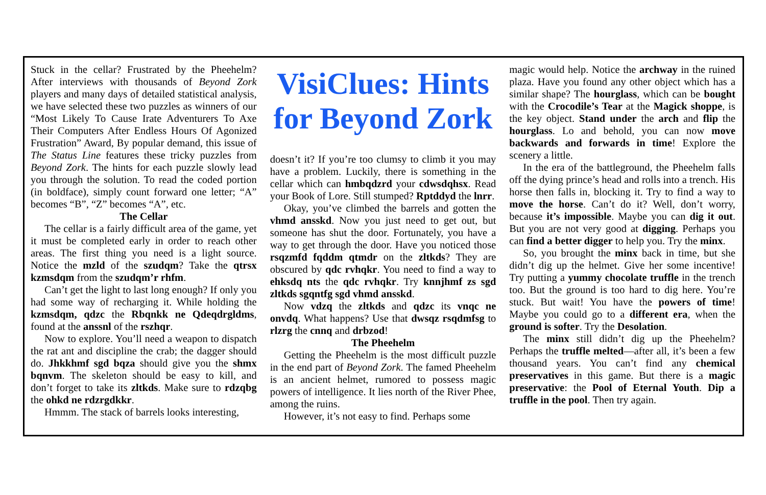Stuck in the cellar? Frustrated by the Pheehelm? After interviews with thousands of Beyond Zork players and many days of detailed statistical analysis, we have selected these two puzzles as winners of our “Most Likely To Cause Irate Adventurers To Axe Their Computers After Endless Hours Of Agonized Frustration” Award, By popular demand, this issue of The Status Line features these tricky puzzles from Beyond Zork. The hints for each puzzle slowly lead you through the solution. To read the coded portion (in boldface), simply count forward one letter; “A” becomes “B”, “Z” becomes “A”, etc.
The Cellar
The cellar is a fairly difficult area of the game, yet it must be completed early in order to reach other areas. The first thing you need is a light source. Notice the mzld of the szudqm? Take the qtrsx kzmsdqm from the szudqm’r rhfm.
Can’t get the light to last long enough? If only you had some way of recharging it. While holding the kzmsdqm, qdzc the Rbqnkk ne Qdeqdrgldms, found at the anssnl of the rszhqr.
Now to explore. You’ll need a weapon to dispatch the rat ant and discipline the crab; the dagger should do. Jhkkhmf sgd bqza should give you the shmx bqnvm. The skeleton should be easy to kill, and don’t forget to take its zltkds. Make sure to rdzqbg the ohkd ne rdzrgdkkr.
Hmmm. The stack of barrels looks interesting,
VisiClues: Hints for Beyond Zork
doesn’t it? If you’re too clumsy to climb it you may have a problem. Luckily, there is something in the cellar which can hmbqdzrd your cdwsdqhsx. Read your Book of Lore. Still stumped? Rptddyd the lnrr.
Okay, you’ve climbed the barrels and gotten the vhmd ansskd. Now you just need to get out, but someone has shut the door. Fortunately, you have a way to get through the door. Have you noticed those rsqzmfd fqddm qtmdr on the zltkds? They are obscured by qdc rvhqkr. You need to find a way to ehksdq nts the qdc rvhqkr. Try knnjhmf zs sgd zltkds sgqntfg sgd vhmd ansskd.
Now vdzq the zltkds and qdzc its vnqc ne onvdq. What happens? Use that dwsqz rsqdmfsg to rlzrg the cnnq and drbzod!
The Pheehelm
Getting the Pheehelm is the most difficult puzzle in the end part of Beyond Zork. The famed Pheehelm is an ancient helmet, rumored to possess magic powers of intelligence. It lies north of the River Phee, among the ruins.
However, it’s not easy to find. Perhaps some
magic would help. Notice the archway in the ruined plaza. Have you found any other object which has a similar shape? The hourglass, which can be bought with the Crocodile’s Tear at the Magick shoppe, is the key object. Stand under the arch and flip the hourglass. Lo and behold, you can now move backwards and forwards in time! Explore the scenery a little.
In the era of the battleground, the Pheehelm falls off the dying prince’s head and rolls into a trench. His horse then falls in, blocking it. Try to find a way to move the horse. Can’t do it? Well, don’t worry, because it’s impossible. Maybe you can dig it out. But you are not very good at digging. Perhaps you can find a better digger to help you. Try the minx.
So, you brought the minx back in time, but she didn’t dig up the helmet. Give her some incentive! Try putting a yummy chocolate truffle in the trench too. But the ground is too hard to dig here. You’re stuck. But wait! You have the powers of time! Maybe you could go to a different era, when the ground is softer. Try the Desolation.
The minx still didn’t dig up the Pheehelm? Perhaps the truffle melted—after all, it’s been a few thousand years. You can’t find any chemical preservatives in this game. But there is a magic preservative: the Pool of Eternal Youth. Dip a truffle in the pool. Then try again.